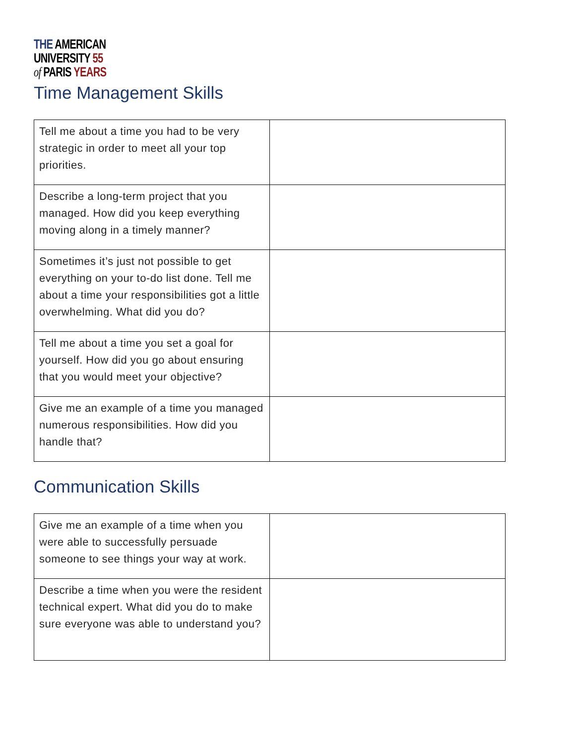THE AMERICAN
UNIVERSITY 55
of PARIS YEARS
Time Management Skills
| Tell me about a time you had to be very strategic in order to meet all your top priorities. | |
| Describe a long-term project that you managed. How did you keep everything moving along in a timely manner? | |
| Sometimes it’s just not possible to get everything on your to-do list done. Tell me about a time your responsibilities got a little overwhelming. What did you do? | |
| Tell me about a time you set a goal for yourself. How did you go about ensuring that you would meet your objective? | |
| Give me an example of a time you managed numerous responsibilities. How did you handle that? | |
Communication Skills
| Give me an example of a time when you were able to successfully persuade someone to see things your way at work. | |
| Describe a time when you were the resident technical expert. What did you do to make sure everyone was able to understand you? | |